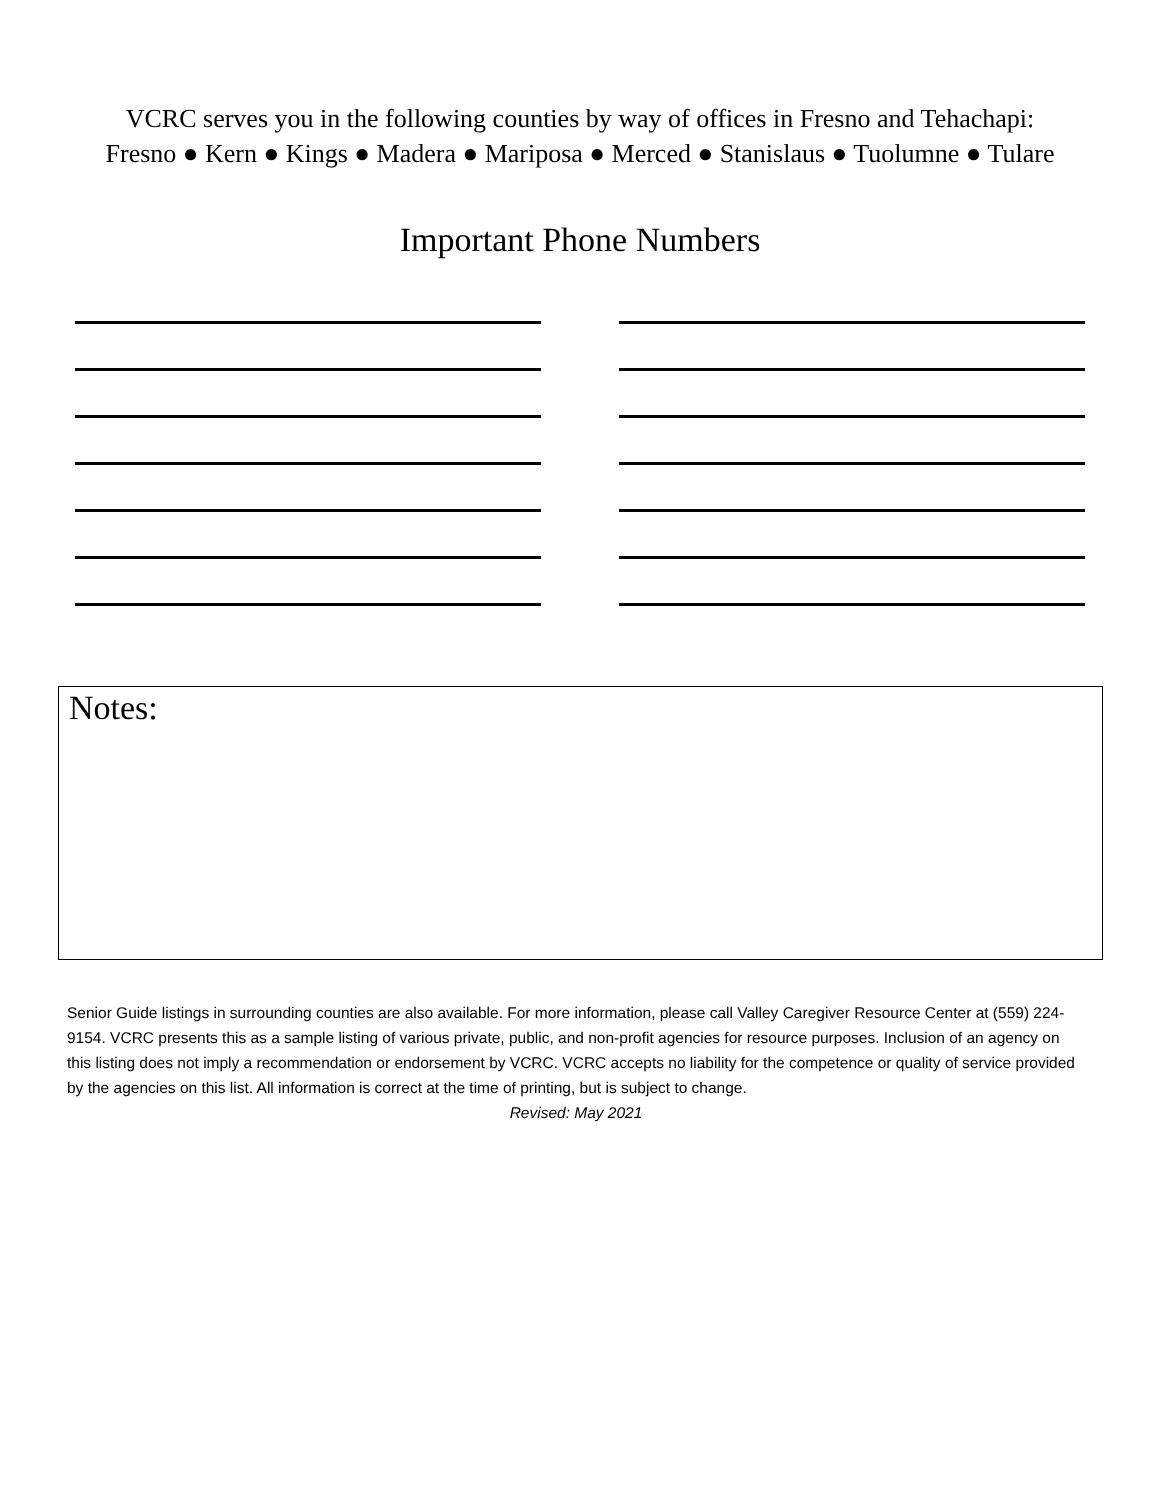VCRC serves you in the following counties by way of offices in Fresno and Tehachapi:
Fresno ● Kern ● Kings ● Madera ● Mariposa ● Merced ● Stanislaus ● Tuolumne ● Tulare
Important Phone Numbers
Notes:
Senior Guide listings in surrounding counties are also available. For more information, please call Valley Caregiver Resource Center at (559) 224-9154. VCRC presents this as a sample listing of various private, public, and non-profit agencies for resource purposes. Inclusion of an agency on this listing does not imply a recommendation or endorsement by VCRC. VCRC accepts no liability for the competence or quality of service provided by the agencies on this list. All information is correct at the time of printing, but is subject to change.
Revised: May 2021